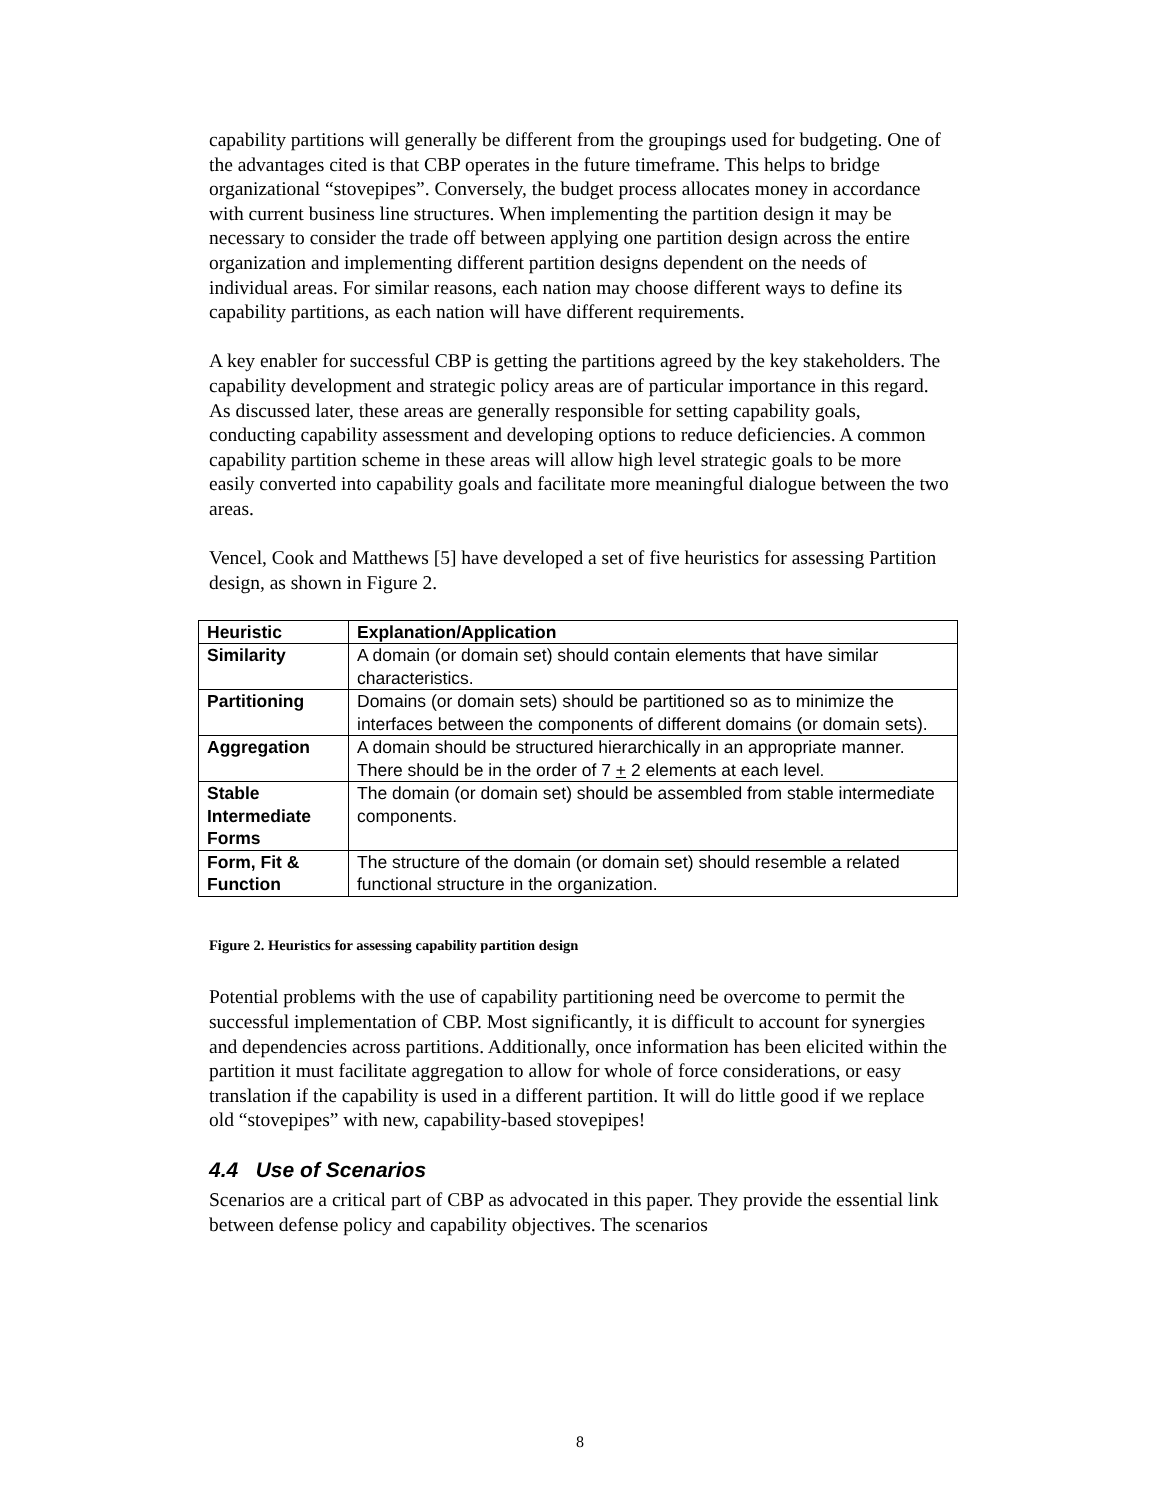capability partitions will generally be different from the groupings used for budgeting. One of the advantages cited is that CBP operates in the future timeframe. This helps to bridge organizational “stovepipes”. Conversely, the budget process allocates money in accordance with current business line structures. When implementing the partition design it may be necessary to consider the trade off between applying one partition design across the entire organization and implementing different partition designs dependent on the needs of individual areas. For similar reasons, each nation may choose different ways to define its capability partitions, as each nation will have different requirements.
A key enabler for successful CBP is getting the partitions agreed by the key stakeholders. The capability development and strategic policy areas are of particular importance in this regard. As discussed later, these areas are generally responsible for setting capability goals, conducting capability assessment and developing options to reduce deficiencies. A common capability partition scheme in these areas will allow high level strategic goals to be more easily converted into capability goals and facilitate more meaningful dialogue between the two areas.
Vencel, Cook and Matthews [5] have developed a set of five heuristics for assessing Partition design, as shown in Figure 2.
| Heuristic | Explanation/Application |
| --- | --- |
| Similarity | A domain (or domain set) should contain elements that have similar characteristics. |
| Partitioning | Domains (or domain sets) should be partitioned so as to minimize the interfaces between the components of different domains (or domain sets). |
| Aggregation | A domain should be structured hierarchically in an appropriate manner. There should be in the order of 7 + 2 elements at each level. |
| Stable Intermediate Forms | The domain (or domain set) should be assembled from stable intermediate components. |
| Form, Fit & Function | The structure of the domain (or domain set) should resemble a related functional structure in the organization. |
Figure 2. Heuristics for assessing capability partition design
Potential problems with the use of capability partitioning need be overcome to permit the successful implementation of CBP. Most significantly, it is difficult to account for synergies and dependencies across partitions. Additionally, once information has been elicited within the partition it must facilitate aggregation to allow for whole of force considerations, or easy translation if the capability is used in a different partition. It will do little good if we replace old “stovepipes” with new, capability-based stovepipes!
4.4 Use of Scenarios
Scenarios are a critical part of CBP as advocated in this paper. They provide the essential link between defense policy and capability objectives. The scenarios
8